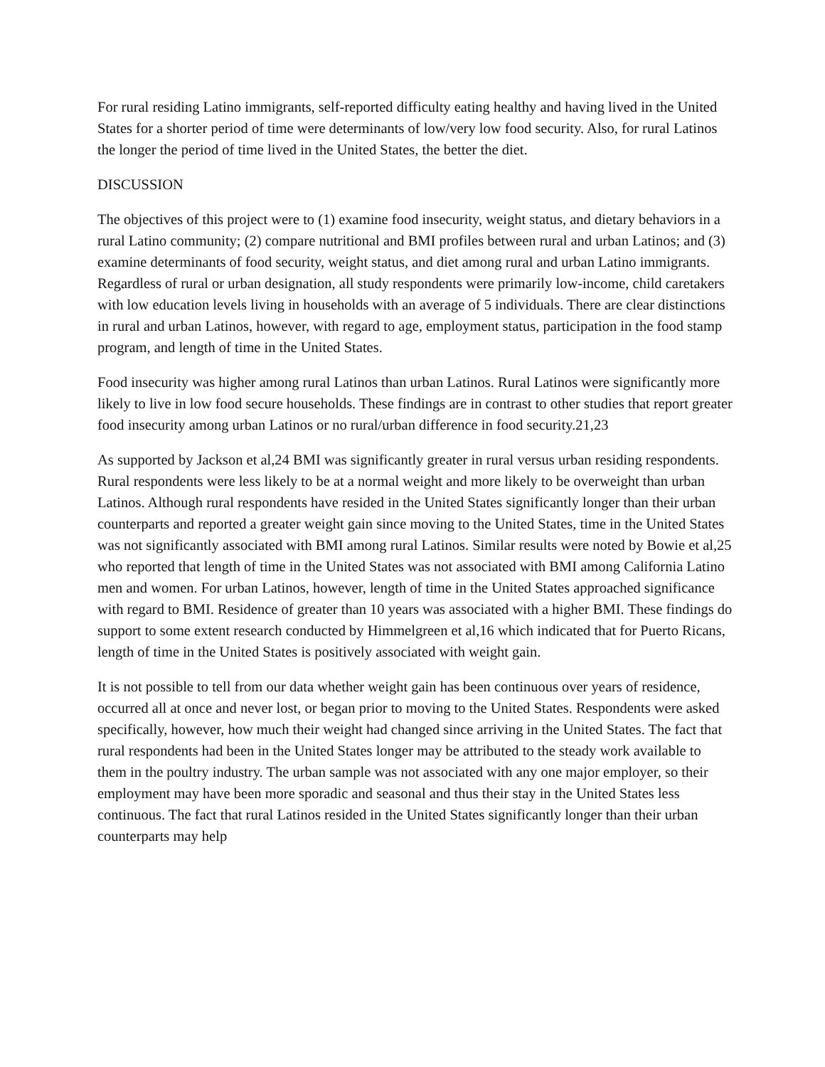For rural residing Latino immigrants, self-reported difficulty eating healthy and having lived in the United States for a shorter period of time were determinants of low/very low food security. Also, for rural Latinos the longer the period of time lived in the United States, the better the diet.
DISCUSSION
The objectives of this project were to (1) examine food insecurity, weight status, and dietary behaviors in a rural Latino community; (2) compare nutritional and BMI profiles between rural and urban Latinos; and (3) examine determinants of food security, weight status, and diet among rural and urban Latino immigrants. Regardless of rural or urban designation, all study respondents were primarily low-income, child caretakers with low education levels living in households with an average of 5 individuals. There are clear distinctions in rural and urban Latinos, however, with regard to age, employment status, participation in the food stamp program, and length of time in the United States.
Food insecurity was higher among rural Latinos than urban Latinos. Rural Latinos were significantly more likely to live in low food secure households. These findings are in contrast to other studies that report greater food insecurity among urban Latinos or no rural/urban difference in food security.21,23
As supported by Jackson et al,24 BMI was significantly greater in rural versus urban residing respondents. Rural respondents were less likely to be at a normal weight and more likely to be overweight than urban Latinos. Although rural respondents have resided in the United States significantly longer than their urban counterparts and reported a greater weight gain since moving to the United States, time in the United States was not significantly associated with BMI among rural Latinos. Similar results were noted by Bowie et al,25 who reported that length of time in the United States was not associated with BMI among California Latino men and women. For urban Latinos, however, length of time in the United States approached significance with regard to BMI. Residence of greater than 10 years was associated with a higher BMI. These findings do support to some extent research conducted by Himmelgreen et al,16 which indicated that for Puerto Ricans, length of time in the United States is positively associated with weight gain.
It is not possible to tell from our data whether weight gain has been continuous over years of residence, occurred all at once and never lost, or began prior to moving to the United States. Respondents were asked specifically, however, how much their weight had changed since arriving in the United States. The fact that rural respondents had been in the United States longer may be attributed to the steady work available to them in the poultry industry. The urban sample was not associated with any one major employer, so their employment may have been more sporadic and seasonal and thus their stay in the United States less continuous. The fact that rural Latinos resided in the United States significantly longer than their urban counterparts may help